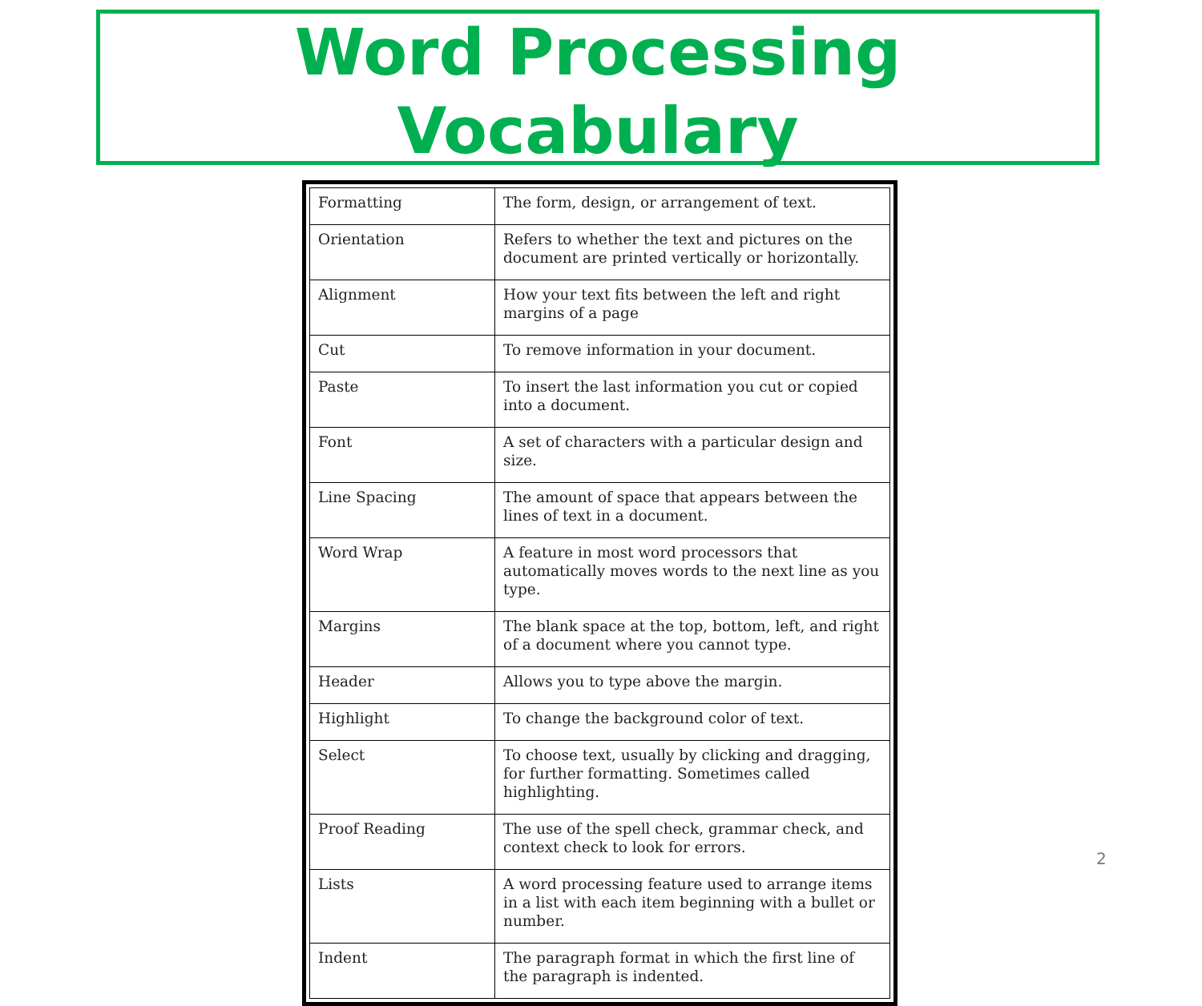Word Processing
Vocabulary
| Formatting | The form, design, or arrangement of text. |
| Orientation | Refers to whether the text and pictures on the document are printed vertically or horizontally. |
| Alignment | How your text fits between the left and right margins of a page |
| Cut | To remove information in your document. |
| Paste | To insert the last information you cut or copied into a document. |
| Font | A set of characters with a particular design and size. |
| Line Spacing | The amount of space that appears between the lines of text in a document. |
| Word Wrap | A feature in most word processors that automatically moves words to the next line as you type. |
| Margins | The blank space at the top, bottom, left, and right of a document where you cannot type. |
| Header | Allows you to type above the margin. |
| Highlight | To change the background color of text. |
| Select | To choose text, usually by clicking and dragging, for further formatting. Sometimes called highlighting. |
| Proof Reading | The use of the spell check, grammar check, and context check to look for errors. |
| Lists | A word processing feature used to arrange items in a list with each item beginning with a bullet or number. |
| Indent | The paragraph format in which the first line of the paragraph is indented. |
2